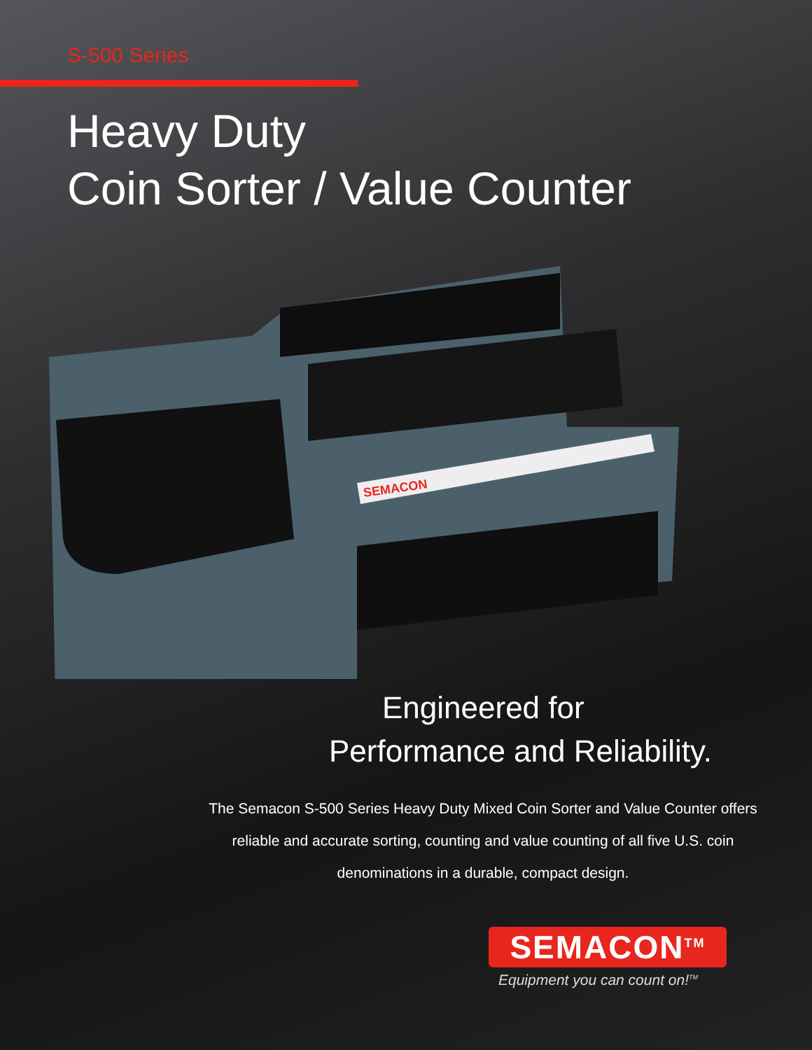S-500 Series
Heavy Duty
Coin Sorter / Value Counter
SEMACON
Engineered for
Performance and Reliability.
The Semacon S-500 Series Heavy Duty Mixed Coin Sorter and Value Counter offers reliable and accurate sorting, counting and value counting of all five U.S. coin denominations in a durable, compact design.
SEMACON<sup>TM</sup>
Equipment you can count on!<sup>TM</sup>